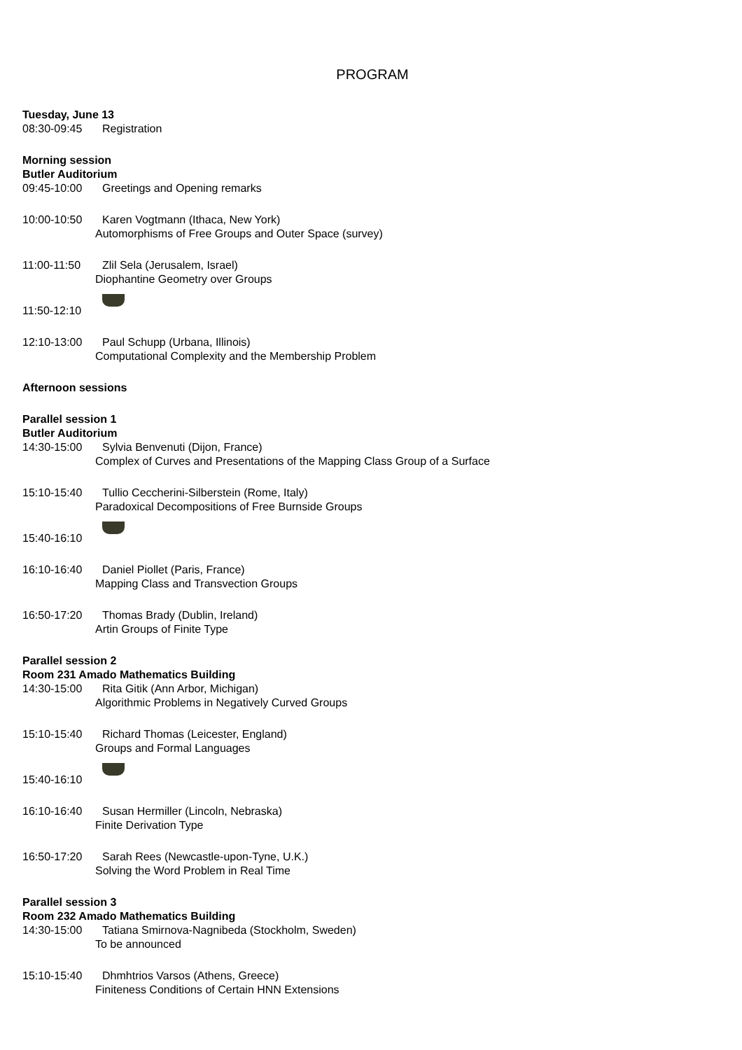PROGRAM
Tuesday, June 13
08:30-09:45 Registration
Morning session
Butler Auditorium
09:45-10:00 Greetings and Opening remarks
10:00-10:50 Karen Vogtmann (Ithaca, New York)
Automorphisms of Free Groups and Outer Space (survey)
11:00-11:50 Zlil Sela (Jerusalem, Israel)
Diophantine Geometry over Groups
11:50-12:10
12:10-13:00 Paul Schupp (Urbana, Illinois)
Computational Complexity and the Membership Problem
Afternoon sessions
Parallel session 1
Butler Auditorium
14:30-15:00 Sylvia Benvenuti (Dijon, France)
Complex of Curves and Presentations of the Mapping Class Group of a Surface
15:10-15:40 Tullio Ceccherini-Silberstein (Rome, Italy)
Paradoxical Decompositions of Free Burnside Groups
15:40-16:10
16:10-16:40 Daniel Piollet (Paris, France)
Mapping Class and Transvection Groups
16:50-17:20 Thomas Brady (Dublin, Ireland)
Artin Groups of Finite Type
Parallel session 2
Room 231 Amado Mathematics Building
14:30-15:00 Rita Gitik (Ann Arbor, Michigan)
Algorithmic Problems in Negatively Curved Groups
15:10-15:40 Richard Thomas (Leicester, England)
Groups and Formal Languages
15:40-16:10
16:10-16:40 Susan Hermiller (Lincoln, Nebraska)
Finite Derivation Type
16:50-17:20 Sarah Rees (Newcastle-upon-Tyne, U.K.)
Solving the Word Problem in Real Time
Parallel session 3
Room 232 Amado Mathematics Building
14:30-15:00 Tatiana Smirnova-Nagnibeda (Stockholm, Sweden)
To be announced
15:10-15:40 Dhmhtrios Varsos (Athens, Greece)
Finiteness Conditions of Certain HNN Extensions